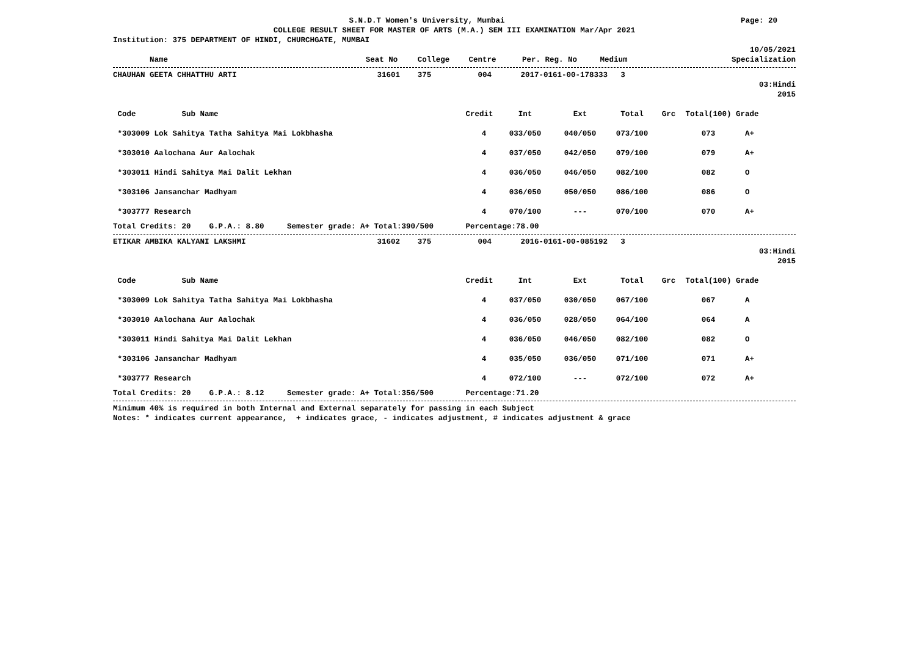S.N.D.T Women's University, Mumbai
Page: 20
COLLEGE RESULT SHEET FOR MASTER OF ARTS (M.A.) SEM III EXAMINATION Mar/Apr 2021
Institution: 375 DEPARTMENT OF HINDI, CHURCHGATE, MUMBAI
10/05/2021
| Name | Seat No | College | Centre | Per. Reg. No | Medium | Specialization |
| --- | --- | --- | --- | --- | --- | --- |
| CHAUHAN GEETA CHHATTHU ARTI | 31601 | 375 | 004 | 2017-0161-00-178333 | 3 | |
03:Hindi
2015
| Code Sub Name | Credit | Int | Ext | Total | Grc | Total(100) | Grade |
| --- | --- | --- | --- | --- | --- | --- | --- |
| *303009 Lok Sahitya Tatha Sahitya Mai Lokbhasha | 4 | 033/050 | 040/050 | 073/100 | | 073 | A+ |
| *303010 Aalochana Aur Aalochak | 4 | 037/050 | 042/050 | 079/100 | | 079 | A+ |
| *303011 Hindi Sahitya Mai Dalit Lekhan | 4 | 036/050 | 046/050 | 082/100 | | 082 | O |
| *303106 Jansanchar Madhyam | 4 | 036/050 | 050/050 | 086/100 | | 086 | O |
| *303777 Research | 4 | 070/100 | --- | 070/100 | | 070 | A+ |
Total Credits: 20 G.P.A.: 8.80 Semester grade: A+ Total:390/500 Percentage:78.00
| ETIKAR AMBIKA KALYANI LAKSHMI | 31602 | 375 | 004 | 2016-0161-00-085192 | 3 | |
03:Hindi
2015
| Code Sub Name | Credit | Int | Ext | Total | Grc | Total(100) | Grade |
| --- | --- | --- | --- | --- | --- | --- | --- |
| *303009 Lok Sahitya Tatha Sahitya Mai Lokbhasha | 4 | 037/050 | 030/050 | 067/100 | | 067 | A |
| *303010 Aalochana Aur Aalochak | 4 | 036/050 | 028/050 | 064/100 | | 064 | A |
| *303011 Hindi Sahitya Mai Dalit Lekhan | 4 | 036/050 | 046/050 | 082/100 | | 082 | O |
| *303106 Jansanchar Madhyam | 4 | 035/050 | 036/050 | 071/100 | | 071 | A+ |
| *303777 Research | 4 | 072/100 | --- | 072/100 | | 072 | A+ |
Total Credits: 20 G.P.A.: 8.12 Semester grade: A+ Total:356/500 Percentage:71.20
Minimum 40% is required in both Internal and External separately for passing in each Subject
Notes: * indicates current appearance, + indicates grace, - indicates adjustment, # indicates adjustment & grace